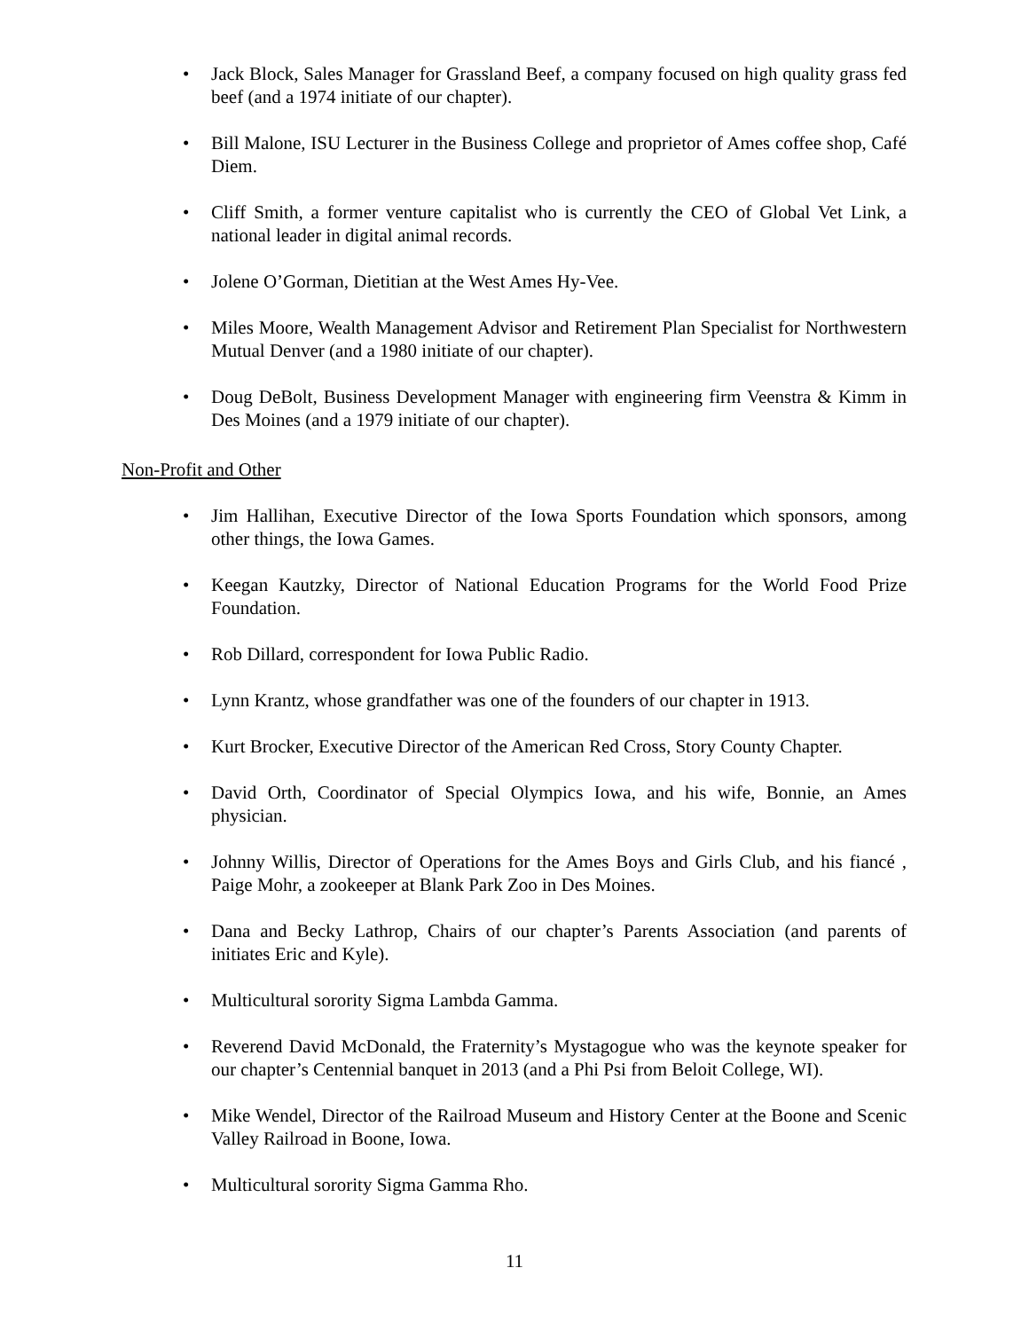• Jack Block, Sales Manager for Grassland Beef, a company focused on high quality grass fed beef (and a 1974 initiate of our chapter).
• Bill Malone, ISU Lecturer in the Business College and proprietor of Ames coffee shop, Café Diem.
• Cliff Smith, a former venture capitalist who is currently the CEO of Global Vet Link, a national leader in digital animal records.
• Jolene O’Gorman, Dietitian at the West Ames Hy-Vee.
• Miles Moore, Wealth Management Advisor and Retirement Plan Specialist for Northwestern Mutual Denver (and a 1980 initiate of our chapter).
• Doug DeBolt, Business Development Manager with engineering firm Veenstra & Kimm in Des Moines (and a 1979 initiate of our chapter).
Non-Profit and Other
• Jim Hallihan, Executive Director of the Iowa Sports Foundation which sponsors, among other things, the Iowa Games.
• Keegan Kautzky, Director of National Education Programs for the World Food Prize Foundation.
• Rob Dillard, correspondent for Iowa Public Radio.
• Lynn Krantz, whose grandfather was one of the founders of our chapter in 1913.
• Kurt Brocker, Executive Director of the American Red Cross, Story County Chapter.
• David Orth, Coordinator of Special Olympics Iowa, and his wife, Bonnie, an Ames physician.
• Johnny Willis, Director of Operations for the Ames Boys and Girls Club, and his fiancé , Paige Mohr, a zookeeper at Blank Park Zoo in Des Moines.
• Dana and Becky Lathrop, Chairs of our chapter’s Parents Association (and parents of initiates Eric and Kyle).
• Multicultural sorority Sigma Lambda Gamma.
• Reverend David McDonald, the Fraternity’s Mystagogue who was the keynote speaker for our chapter’s Centennial banquet in 2013 (and a Phi Psi from Beloit College, WI).
• Mike Wendel, Director of the Railroad Museum and History Center at the Boone and Scenic Valley Railroad in Boone, Iowa.
• Multicultural sorority Sigma Gamma Rho.
11